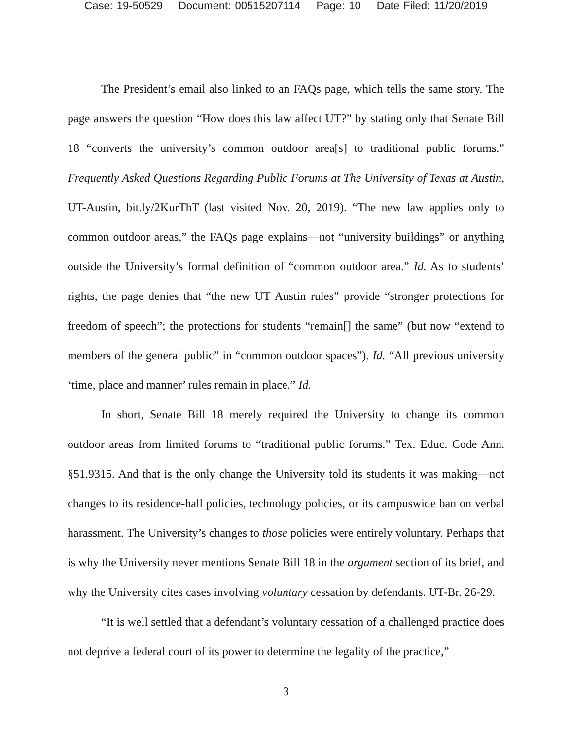Case: 19-50529 Document: 00515207114 Page: 10 Date Filed: 11/20/2019
The President’s email also linked to an FAQs page, which tells the same story. The page answers the question “How does this law affect UT?” by stating only that Senate Bill 18 “converts the university’s common outdoor area[s] to traditional public forums.” Frequently Asked Questions Regarding Public Forums at The University of Texas at Austin, UT-Austin, bit.ly/2KurThT (last visited Nov. 20, 2019). “The new law applies only to common outdoor areas,” the FAQs page explains—not “university buildings” or anything outside the University’s formal definition of “common outdoor area.” Id. As to students’ rights, the page denies that “the new UT Austin rules” provide “stronger protections for freedom of speech”; the protections for students “remain[] the same” (but now “extend to members of the general public” in “common outdoor spaces”). Id. “All previous university ‘time, place and manner’ rules remain in place.” Id.
In short, Senate Bill 18 merely required the University to change its common outdoor areas from limited forums to “traditional public forums.” Tex. Educ. Code Ann. §51.9315. And that is the only change the University told its students it was making—not changes to its residence-hall policies, technology policies, or its campuswide ban on verbal harassment. The University’s changes to those policies were entirely voluntary. Perhaps that is why the University never mentions Senate Bill 18 in the argument section of its brief, and why the University cites cases involving voluntary cessation by defendants. UT-Br. 26-29.
“It is well settled that a defendant’s voluntary cessation of a challenged practice does not deprive a federal court of its power to determine the legality of the practice,”
3